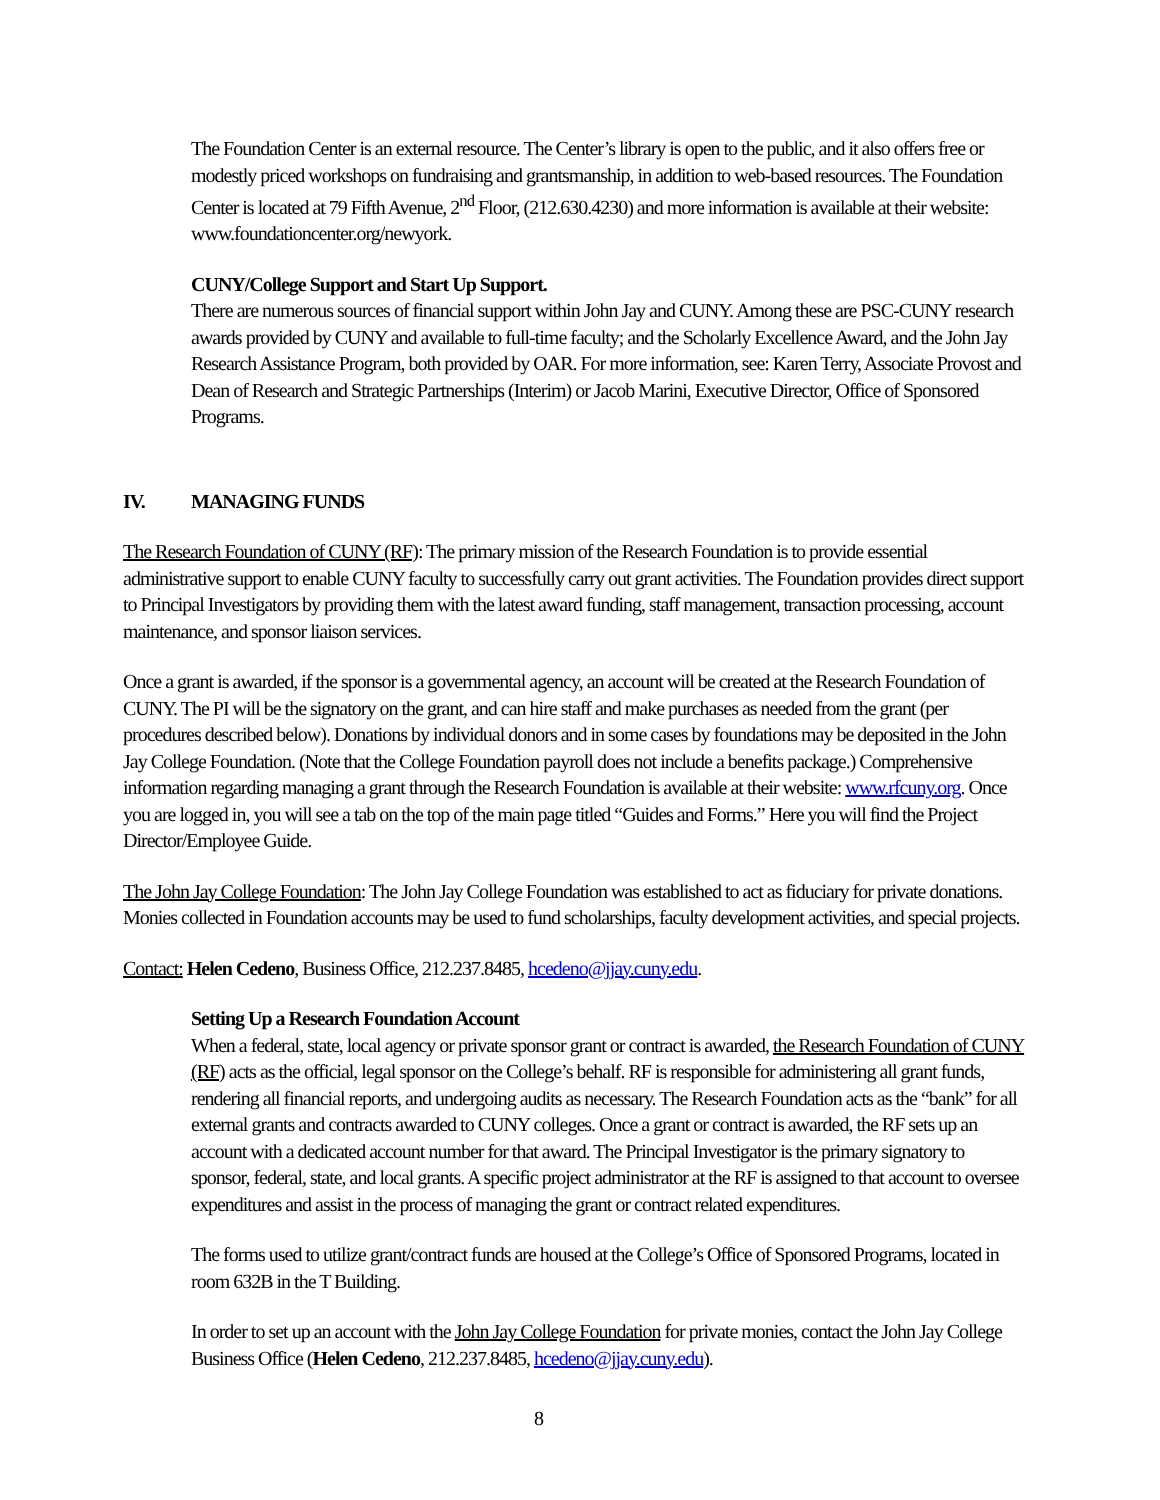The Foundation Center is an external resource. The Center’s library is open to the public, and it also offers free or modestly priced workshops on fundraising and grantsmanship, in addition to web-based resources. The Foundation Center is located at 79 Fifth Avenue, 2<sup>nd</sup> Floor, (212.630.4230) and more information is available at their website: www.foundationcenter.org/newyork.
CUNY/College Support and Start Up Support.
There are numerous sources of financial support within John Jay and CUNY. Among these are PSC-CUNY research awards provided by CUNY and available to full-time faculty; and the Scholarly Excellence Award, and the John Jay Research Assistance Program, both provided by OAR. For more information, see: Karen Terry, Associate Provost and Dean of Research and Strategic Partnerships (Interim) or Jacob Marini, Executive Director, Office of Sponsored Programs.
IV. MANAGING FUNDS
The Research Foundation of CUNY (RF): The primary mission of the Research Foundation is to provide essential administrative support to enable CUNY faculty to successfully carry out grant activities. The Foundation provides direct support to Principal Investigators by providing them with the latest award funding, staff management, transaction processing, account maintenance, and sponsor liaison services.
Once a grant is awarded, if the sponsor is a governmental agency, an account will be created at the Research Foundation of CUNY. The PI will be the signatory on the grant, and can hire staff and make purchases as needed from the grant (per procedures described below). Donations by individual donors and in some cases by foundations may be deposited in the John Jay College Foundation. (Note that the College Foundation payroll does not include a benefits package.) Comprehensive information regarding managing a grant through the Research Foundation is available at their website: www.rfcuny.org. Once you are logged in, you will see a tab on the top of the main page titled “Guides and Forms.” Here you will find the Project Director/Employee Guide.
The John Jay College Foundation: The John Jay College Foundation was established to act as fiduciary for private donations. Monies collected in Foundation accounts may be used to fund scholarships, faculty development activities, and special projects.
Contact: Helen Cedeno, Business Office, 212.237.8485, hcedeno@jjay.cuny.edu.
Setting Up a Research Foundation Account
When a federal, state, local agency or private sponsor grant or contract is awarded, the Research Foundation of CUNY (RF) acts as the official, legal sponsor on the College’s behalf. RF is responsible for administering all grant funds, rendering all financial reports, and undergoing audits as necessary. The Research Foundation acts as the “bank” for all external grants and contracts awarded to CUNY colleges. Once a grant or contract is awarded, the RF sets up an account with a dedicated account number for that award. The Principal Investigator is the primary signatory to sponsor, federal, state, and local grants. A specific project administrator at the RF is assigned to that account to oversee expenditures and assist in the process of managing the grant or contract related expenditures.
The forms used to utilize grant/contract funds are housed at the College’s Office of Sponsored Programs, located in room 632B in the T Building.
In order to set up an account with the John Jay College Foundation for private monies, contact the John Jay College Business Office (Helen Cedeno, 212.237.8485, hcedeno@jjay.cuny.edu).
8